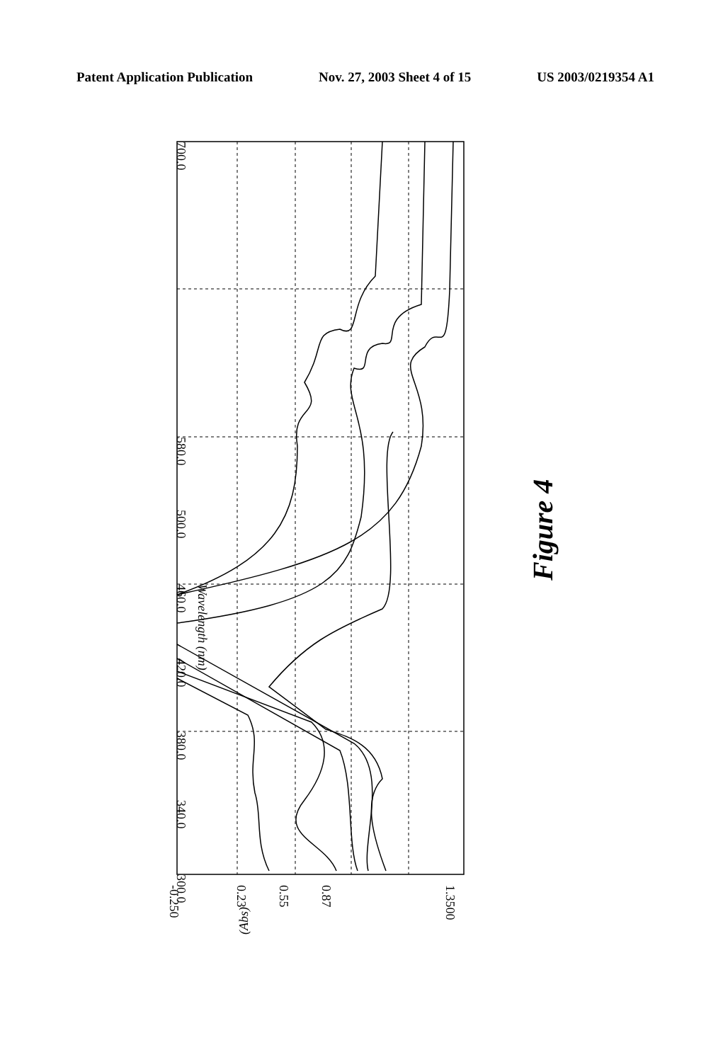Patent Application Publication Nov. 27, 2003 Sheet 4 of 15 US 2003/0219354 A1
300.0
340.0
380.0
420.0
460.0
500.0
580.0
700.0
Wavelength (nm)
1.3500
0.87
0.55
0.23
-0.250
(Abs)
Figure 4